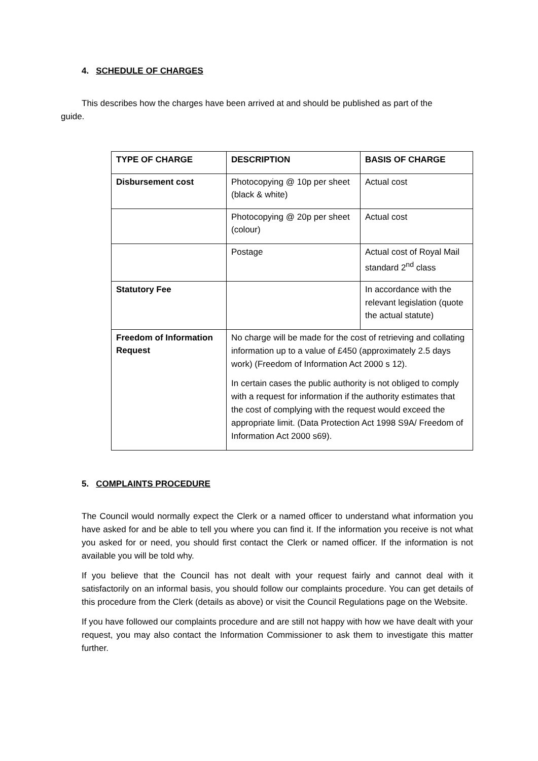4. SCHEDULE OF CHARGES
This describes how the charges have been arrived at and should be published as part of the guide.
| TYPE OF CHARGE | DESCRIPTION | BASIS OF CHARGE |
| Disbursement cost | Photocopying @ 10p per sheet (black & white) | Actual cost |
| | Photocopying @ 20p per sheet (colour) | Actual cost |
| | Postage | Actual cost of Royal Mail standard 2<sup>nd</sup> class |
| Statutory Fee | | In accordance with the relevant legislation (quote the actual statute) |
| Freedom of Information Request | No charge will be made for the cost of retrieving and collating information up to a value of £450 (approximately 2.5 days work) (Freedom of Information Act 2000 s 12). In certain cases the public authority is not obliged to comply with a request for information if the authority estimates that the cost of complying with the request would exceed the appropriate limit. (Data Protection Act 1998 S9A/ Freedom of Information Act 2000 s69). | |
5. COMPLAINTS PROCEDURE
The Council would normally expect the Clerk or a named officer to understand what information you have asked for and be able to tell you where you can find it. If the information you receive is not what you asked for or need, you should first contact the Clerk or named officer. If the information is not available you will be told why.
If you believe that the Council has not dealt with your request fairly and cannot deal with it satisfactorily on an informal basis, you should follow our complaints procedure. You can get details of this procedure from the Clerk (details as above) or visit the Council Regulations page on the Website.
If you have followed our complaints procedure and are still not happy with how we have dealt with your request, you may also contact the Information Commissioner to ask them to investigate this matter further.